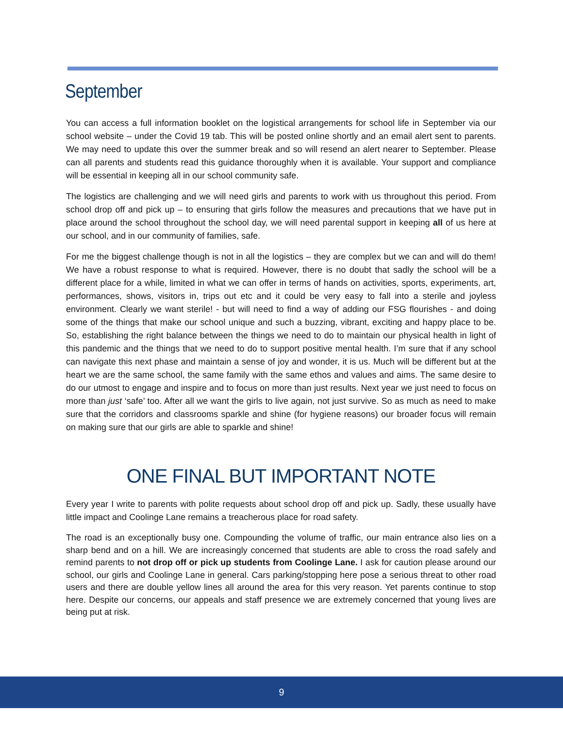September
You can access a full information booklet on the logistical arrangements for school life in September via our school website – under the Covid 19 tab. This will be posted online shortly and an email alert sent to parents. We may need to update this over the summer break and so will resend an alert nearer to September. Please can all parents and students read this guidance thoroughly when it is available. Your support and compliance will be essential in keeping all in our school community safe.
The logistics are challenging and we will need girls and parents to work with us throughout this period. From school drop off and pick up – to ensuring that girls follow the measures and precautions that we have put in place around the school throughout the school day, we will need parental support in keeping all of us here at our school, and in our community of families, safe.
For me the biggest challenge though is not in all the logistics – they are complex but we can and will do them! We have a robust response to what is required. However, there is no doubt that sadly the school will be a different place for a while, limited in what we can offer in terms of hands on activities, sports, experiments, art, performances, shows, visitors in, trips out etc and it could be very easy to fall into a sterile and joyless environment. Clearly we want sterile! - but will need to find a way of adding our FSG flourishes - and doing some of the things that make our school unique and such a buzzing, vibrant, exciting and happy place to be. So, establishing the right balance between the things we need to do to maintain our physical health in light of this pandemic and the things that we need to do to support positive mental health. I’m sure that if any school can navigate this next phase and maintain a sense of joy and wonder, it is us. Much will be different but at the heart we are the same school, the same family with the same ethos and values and aims. The same desire to do our utmost to engage and inspire and to focus on more than just results. Next year we just need to focus on more than just ‘safe’ too. After all we want the girls to live again, not just survive. So as much as need to make sure that the corridors and classrooms sparkle and shine (for hygiene reasons) our broader focus will remain on making sure that our girls are able to sparkle and shine!
ONE FINAL BUT IMPORTANT NOTE
Every year I write to parents with polite requests about school drop off and pick up. Sadly, these usually have little impact and Coolinge Lane remains a treacherous place for road safety.
The road is an exceptionally busy one. Compounding the volume of traffic, our main entrance also lies on a sharp bend and on a hill. We are increasingly concerned that students are able to cross the road safely and remind parents to not drop off or pick up students from Coolinge Lane. I ask for caution please around our school, our girls and Coolinge Lane in general. Cars parking/stopping here pose a serious threat to other road users and there are double yellow lines all around the area for this very reason. Yet parents continue to stop here. Despite our concerns, our appeals and staff presence we are extremely concerned that young lives are being put at risk.
9